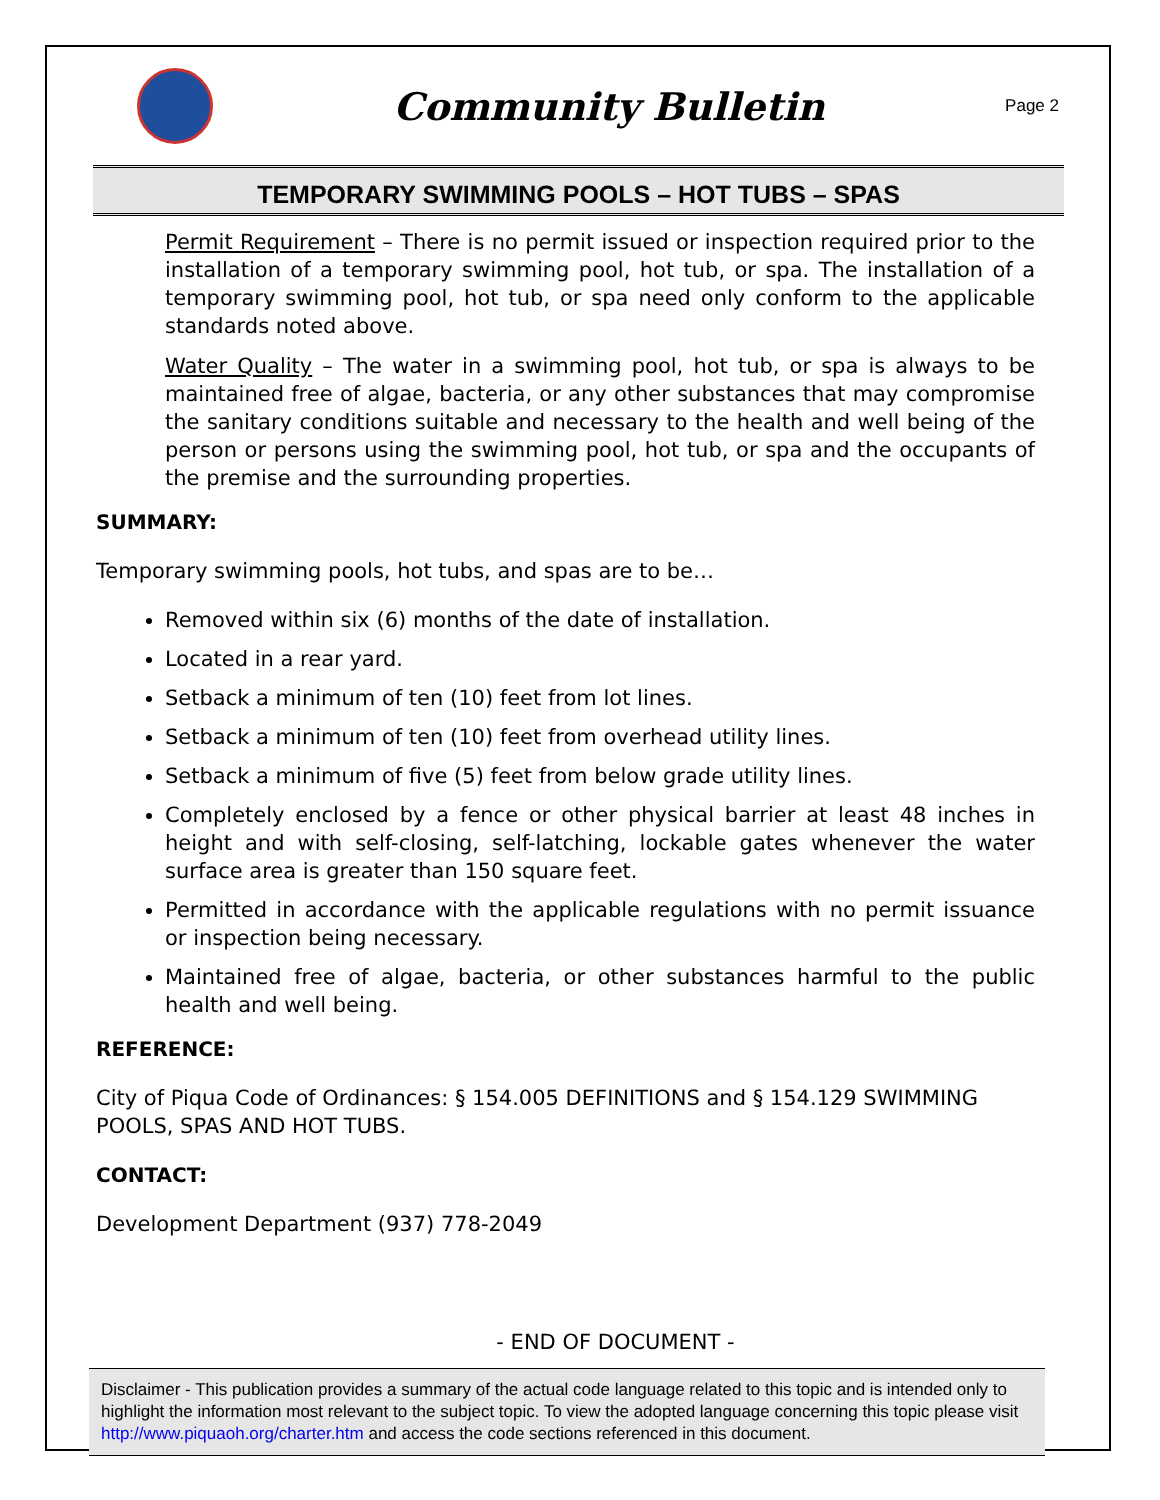Community Bulletin
Page 2
TEMPORARY SWIMMING POOLS – HOT TUBS – SPAS
Permit Requirement – There is no permit issued or inspection required prior to the installation of a temporary swimming pool, hot tub, or spa. The installation of a temporary swimming pool, hot tub, or spa need only conform to the applicable standards noted above.
Water Quality – The water in a swimming pool, hot tub, or spa is always to be maintained free of algae, bacteria, or any other substances that may compromise the sanitary conditions suitable and necessary to the health and well being of the person or persons using the swimming pool, hot tub, or spa and the occupants of the premise and the surrounding properties.
SUMMARY:
Temporary swimming pools, hot tubs, and spas are to be…
Removed within six (6) months of the date of installation.
Located in a rear yard.
Setback a minimum of ten (10) feet from lot lines.
Setback a minimum of ten (10) feet from overhead utility lines.
Setback a minimum of five (5) feet from below grade utility lines.
Completely enclosed by a fence or other physical barrier at least 48 inches in height and with self-closing, self-latching, lockable gates whenever the water surface area is greater than 150 square feet.
Permitted in accordance with the applicable regulations with no permit issuance or inspection being necessary.
Maintained free of algae, bacteria, or other substances harmful to the public health and well being.
REFERENCE:
City of Piqua Code of Ordinances: § 154.005 DEFINITIONS and § 154.129 SWIMMING POOLS, SPAS AND HOT TUBS.
CONTACT:
Development Department (937) 778-2049
- END OF DOCUMENT -
Disclaimer - This publication provides a summary of the actual code language related to this topic and is intended only to highlight the information most relevant to the subject topic. To view the adopted language concerning this topic please visit http://www.piquaoh.org/charter.htm and access the code sections referenced in this document.